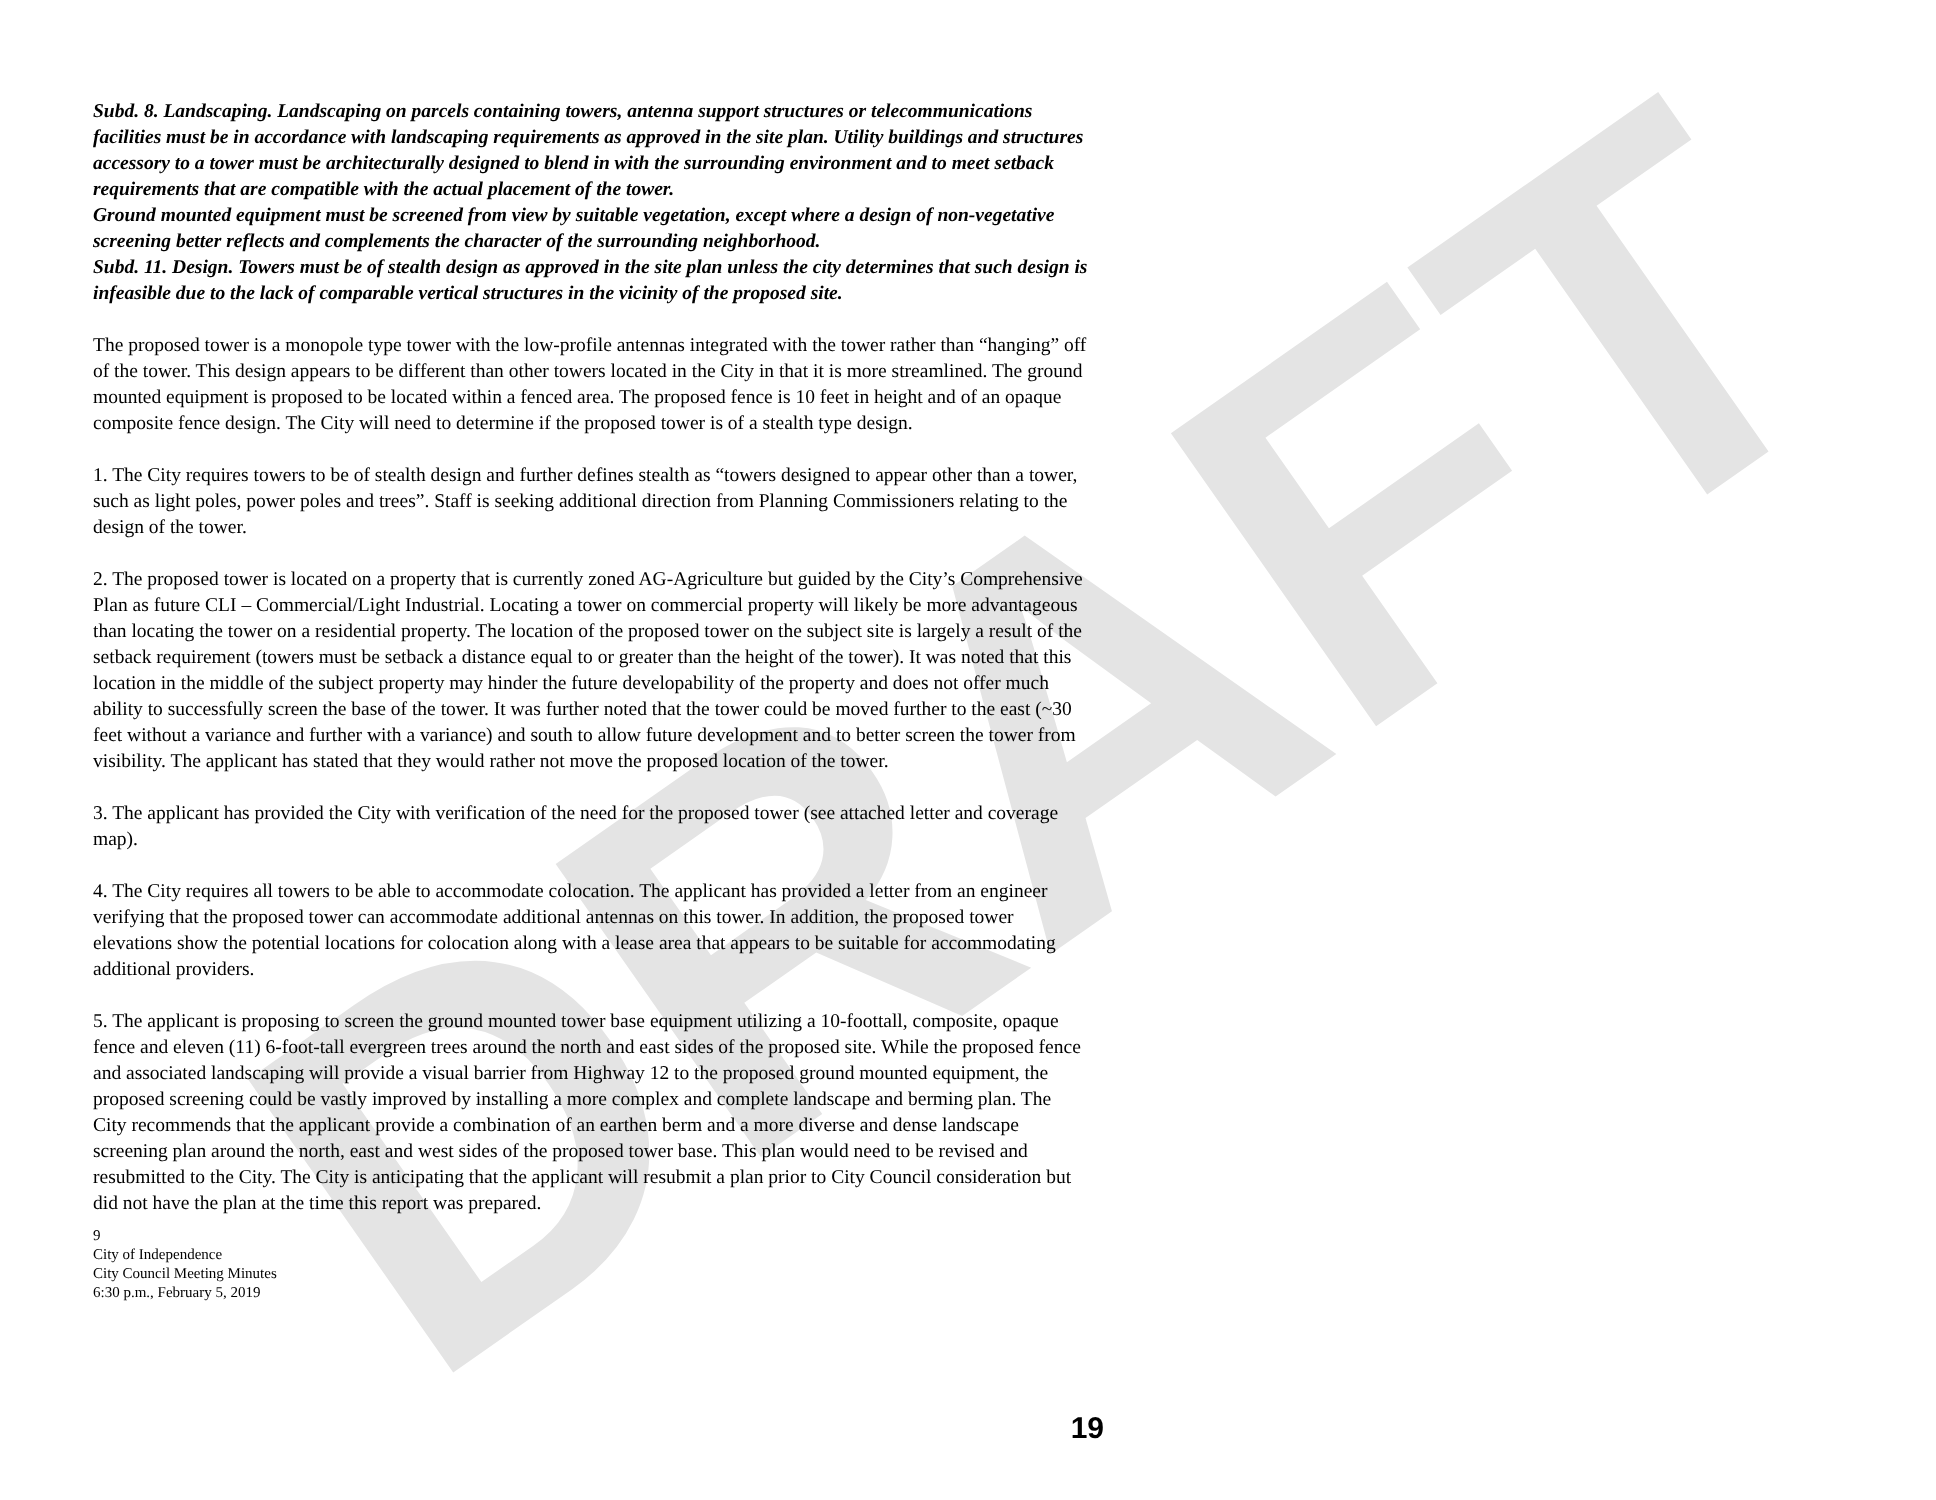DRAFT
Subd. 8. Landscaping. Landscaping on parcels containing towers, antenna support structures or telecommunications facilities must be in accordance with landscaping requirements as approved in the site plan. Utility buildings and structures accessory to a tower must be architecturally designed to blend in with the surrounding environment and to meet setback requirements that are compatible with the actual placement of the tower.
Ground mounted equipment must be screened from view by suitable vegetation, except where a design of non-vegetative screening better reflects and complements the character of the surrounding neighborhood.
Subd. 11. Design. Towers must be of stealth design as approved in the site plan unless the city determines that such design is infeasible due to the lack of comparable vertical structures in the vicinity of the proposed site.
The proposed tower is a monopole type tower with the low-profile antennas integrated with the tower rather than “hanging” off of the tower. This design appears to be different than other towers located in the City in that it is more streamlined. The ground mounted equipment is proposed to be located within a fenced area. The proposed fence is 10 feet in height and of an opaque composite fence design. The City will need to determine if the proposed tower is of a stealth type design.
1. The City requires towers to be of stealth design and further defines stealth as “towers designed to appear other than a tower, such as light poles, power poles and trees”. Staff is seeking additional direction from Planning Commissioners relating to the design of the tower.
2. The proposed tower is located on a property that is currently zoned AG-Agriculture but guided by the City’s Comprehensive Plan as future CLI – Commercial/Light Industrial. Locating a tower on commercial property will likely be more advantageous than locating the tower on a residential property. The location of the proposed tower on the subject site is largely a result of the setback requirement (towers must be setback a distance equal to or greater than the height of the tower). It was noted that this location in the middle of the subject property may hinder the future developability of the property and does not offer much ability to successfully screen the base of the tower. It was further noted that the tower could be moved further to the east (~30 feet without a variance and further with a variance) and south to allow future development and to better screen the tower from visibility. The applicant has stated that they would rather not move the proposed location of the tower.
3. The applicant has provided the City with verification of the need for the proposed tower (see attached letter and coverage map).
4. The City requires all towers to be able to accommodate colocation. The applicant has provided a letter from an engineer verifying that the proposed tower can accommodate additional antennas on this tower. In addition, the proposed tower elevations show the potential locations for colocation along with a lease area that appears to be suitable for accommodating additional providers.
5. The applicant is proposing to screen the ground mounted tower base equipment utilizing a 10-foottall, composite, opaque fence and eleven (11) 6-foot-tall evergreen trees around the north and east sides of the proposed site. While the proposed fence and associated landscaping will provide a visual barrier from Highway 12 to the proposed ground mounted equipment, the proposed screening could be vastly improved by installing a more complex and complete landscape and berming plan. The City recommends that the applicant provide a combination of an earthen berm and a more diverse and dense landscape screening plan around the north, east and west sides of the proposed tower base. This plan would need to be revised and resubmitted to the City. The City is anticipating that the applicant will resubmit a plan prior to City Council consideration but did not have the plan at the time this report was prepared.
9
City of Independence
City Council Meeting Minutes
6:30 p.m., February 5, 2019
19